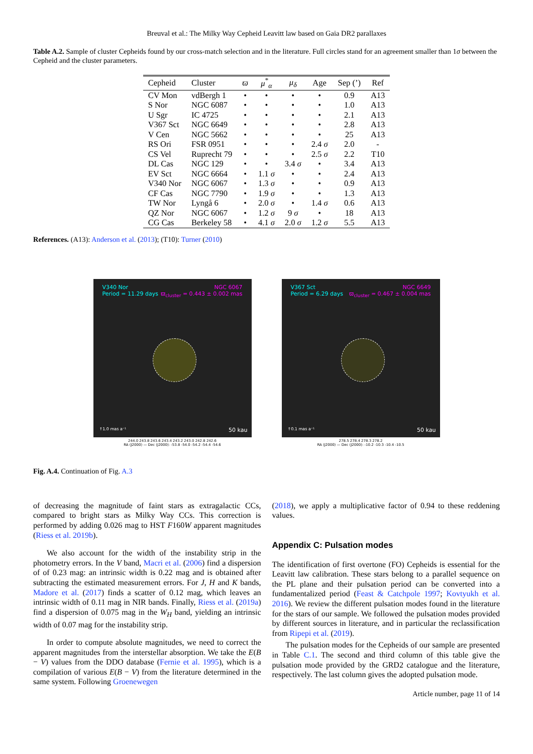Breuval et al.: The Milky Way Cepheid Leavitt law based on Gaia DR2 parallaxes
Table A.2. Sample of cluster Cepheids found by our cross-match selection and in the literature. Full circles stand for an agreement smaller than 1σ between the Cepheid and the cluster parameters.
| Cepheid | Cluster | ϖ | μ<sup>*</sup><sub>α</sub> | μ<sub>δ</sub> | Age | Sep (’) | Ref |
| --- | --- | --- | --- | --- | --- | --- | --- |
| CV Mon | vdBergh 1 | • | • | • | • | 0.9 | A13 |
| S Nor | NGC 6087 | • | • | • | • | 1.0 | A13 |
| U Sgr | IC 4725 | • | • | • | • | 2.1 | A13 |
| V367 Sct | NGC 6649 | • | • | • | • | 2.8 | A13 |
| V Cen | NGC 5662 | • | • | • | • | 25 | A13 |
| RS Ori | FSR 0951 | • | • | • | 2.4 σ | 2.0 | - |
| CS Vel | Ruprecht 79 | • | • | • | 2.5 σ | 2.2 | T10 |
| DL Cas | NGC 129 | • | • | 3.4 σ | • | 3.4 | A13 |
| EV Sct | NGC 6664 | • | 1.1 σ | • | • | 2.4 | A13 |
| V340 Nor | NGC 6067 | • | 1.3 σ | • | • | 0.9 | A13 |
| CF Cas | NGC 7790 | • | 1.9 σ | • | • | 1.3 | A13 |
| TW Nor | Lyngå 6 | • | 2.0 σ | • | 1.4 σ | 0.6 | A13 |
| QZ Nor | NGC 6067 | • | 1.2 σ | 9 σ | • | 18 | A13 |
| CG Cas | Berkeley 58 | • | 4.1 σ | 2.0 σ | 1.2 σ | 5.5 | A13 |
References. (A13): Anderson et al. (2013); (T10): Turner (2010)
V340 Nor
Period = 11.29 days
NGC 6067
ϖ<sub>cluster</sub> = 0.443 ± 0.002 mas
↑1.0 mas a⁻¹ 50 kau
244.0 243.8 243.6 243.4 243.2 243.0 242.8 242.6
RA (J2000) — Dec (J2000): -53.8 -54.0 -54.2 -54.4 -54.6
V367 Sct
Period = 6.29 days
NGC 6649
ϖ<sub>cluster</sub> = 0.467 ± 0.004 mas
↑0.1 mas a⁻¹ 50 kau
278.5 278.4 278.3 278.2
RA (J2000) — Dec (J2000): -10.2 -10.3 -10.4 -10.5
Fig. A.4. Continuation of Fig. A.3
of decreasing the magnitude of faint stars as extragalactic CCs, compared to bright stars as Milky Way CCs. This correction is performed by adding 0.026 mag to HST F160W apparent magnitudes (Riess et al. 2019b).
We also account for the width of the instability strip in the photometry errors. In the V band, Macri et al. (2006) find a dispersion of of 0.23 mag: an intrinsic width is 0.22 mag and is obtained after subtracting the estimated measurement errors. For J, H and K bands, Madore et al. (2017) finds a scatter of 0.12 mag, which leaves an intrinsic width of 0.11 mag in NIR bands. Finally, Riess et al. (2019a) find a dispersion of 0.075 mag in the W<sub>H</sub> band, yielding an intrinsic width of 0.07 mag for the instability strip.
In order to compute absolute magnitudes, we need to correct the apparent magnitudes from the interstellar absorption. We take the E(B − V) values from the DDO database (Fernie et al. 1995), which is a compilation of various E(B − V) from the literature determined in the same system. Following Groenewegen
(2018), we apply a multiplicative factor of 0.94 to these reddening values.
Appendix C: Pulsation modes
The identification of first overtone (FO) Cepheids is essential for the Leavitt law calibration. These stars belong to a parallel sequence on the PL plane and their pulsation period can be converted into a fundamentalized period (Feast & Catchpole 1997; Kovtyukh et al. 2016). We review the different pulsation modes found in the literature for the stars of our sample. We followed the pulsation modes provided by different sources in literature, and in particular the reclassification from Ripepi et al. (2019).
The pulsation modes for the Cepheids of our sample are presented in Table C.1. The second and third column of this table give the pulsation mode provided by the GRD2 catalogue and the literature, respectively. The last column gives the adopted pulsation mode.
Article number, page 11 of 14